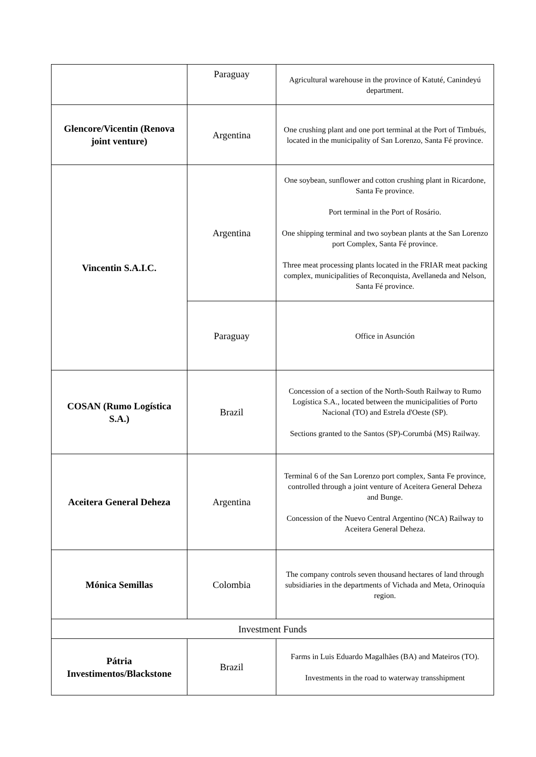| | Paraguay | Agricultural warehouse in the province of Katuté, Canindeyú department. |
| Glencore/Vicentin (Renova joint venture) | Argentina | One crushing plant and one port terminal at the Port of Timbués, located in the municipality of San Lorenzo, Santa Fé province. |
| Vincentin S.A.I.C. | Argentina | One soybean, sunflower and cotton crushing plant in Ricardone, Santa Fe province. Port terminal in the Port of Rosário. One shipping terminal and two soybean plants at the San Lorenzo port Complex, Santa Fé province. Three meat processing plants located in the FRIAR meat packing complex, municipalities of Reconquista, Avellaneda and Nelson, Santa Fé province. |
| | Paraguay | Office in Asunción |
| COSAN (Rumo Logística S.A.) | Brazil | Concession of a section of the North-South Railway to Rumo Logística S.A., located between the municipalities of Porto Nacional (TO) and Estrela d'Oeste (SP). Sections granted to the Santos (SP)-Corumbá (MS) Railway. |
| Aceitera General Deheza | Argentina | Terminal 6 of the San Lorenzo port complex, Santa Fe province, controlled through a joint venture of Aceitera General Deheza and Bunge. Concession of the Nuevo Central Argentino (NCA) Railway to Aceitera General Deheza. |
| Mónica Semillas | Colombia | The company controls seven thousand hectares of land through subsidiaries in the departments of Vichada and Meta, Orinoquía region. |
| Investment Funds | | |
| Pátria Investimentos/Blackstone | Brazil | Farms in Luis Eduardo Magalhães (BA) and Mateiros (TO). Investments in the road to waterway transshipment |